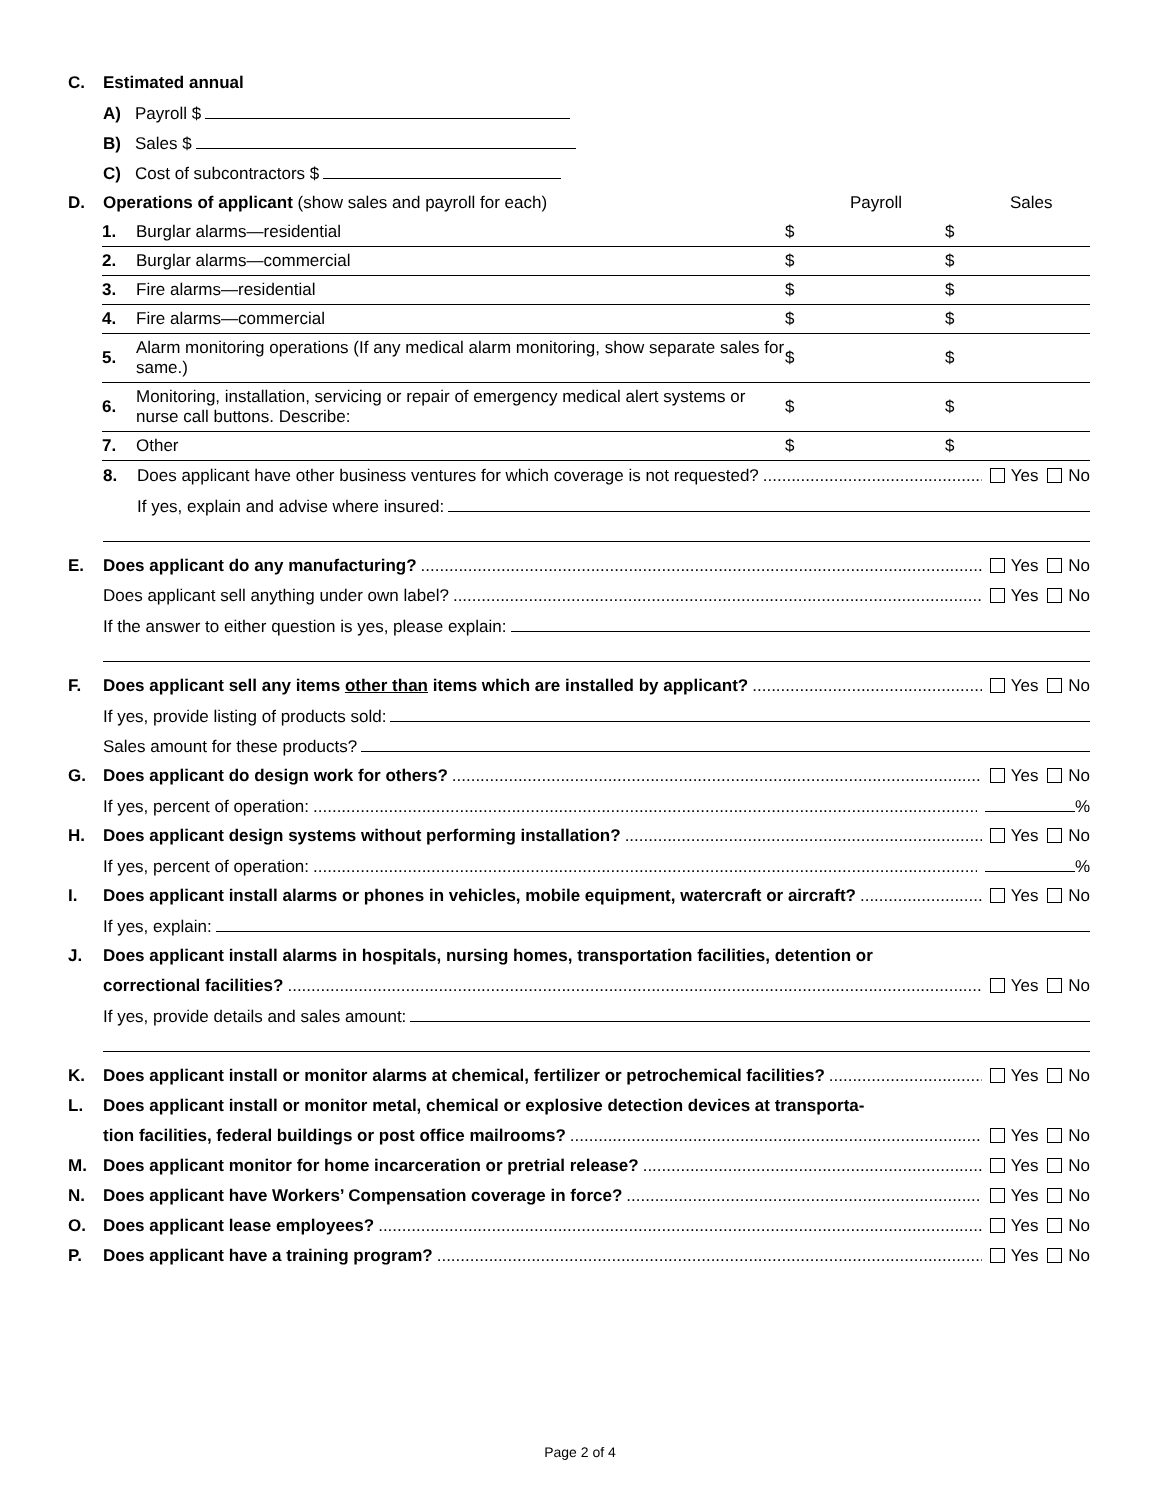C. Estimated annual
A) Payroll $
B) Sales $
C) Cost of subcontractors $
D. Operations of applicant (show sales and payroll for each) Payroll Sales
| 1. | Burglar alarms—residential | $ | $ |
| 2. | Burglar alarms—commercial | $ | $ |
| 3. | Fire alarms—residential | $ | $ |
| 4. | Fire alarms—commercial | $ | $ |
| 5. | Alarm monitoring operations (If any medical alarm monitoring, show separate sales for same.) | $ | $ |
| 6. | Monitoring, installation, servicing or repair of emergency medical alert systems or nurse call buttons. Describe: | $ | $ |
| 7. | Other | $ | $ |
8. Does applicant have other business ventures for which coverage is not requested? Yes No
If yes, explain and advise where insured:
E. Does applicant do any manufacturing? Yes No
Does applicant sell anything under own label? Yes No
If the answer to either question is yes, please explain:
F. Does applicant sell any items other than items which are installed by applicant? Yes No
If yes, provide listing of products sold:
Sales amount for these products?
G. Does applicant do design work for others? Yes No
If yes, percent of operation: %
H. Does applicant design systems without performing installation? Yes No
If yes, percent of operation: %
I. Does applicant install alarms or phones in vehicles, mobile equipment, watercraft or aircraft? Yes No
If yes, explain:
J. Does applicant install alarms in hospitals, nursing homes, transportation facilities, detention or
correctional facilities? Yes No
If yes, provide details and sales amount:
K. Does applicant install or monitor alarms at chemical, fertilizer or petrochemical facilities? Yes No
L. Does applicant install or monitor metal, chemical or explosive detection devices at transporta-
tion facilities, federal buildings or post office mailrooms? Yes No
M. Does applicant monitor for home incarceration or pretrial release? Yes No
N. Does applicant have Workers’ Compensation coverage in force? Yes No
O. Does applicant lease employees? Yes No
P. Does applicant have a training program? Yes No
Page 2 of 4